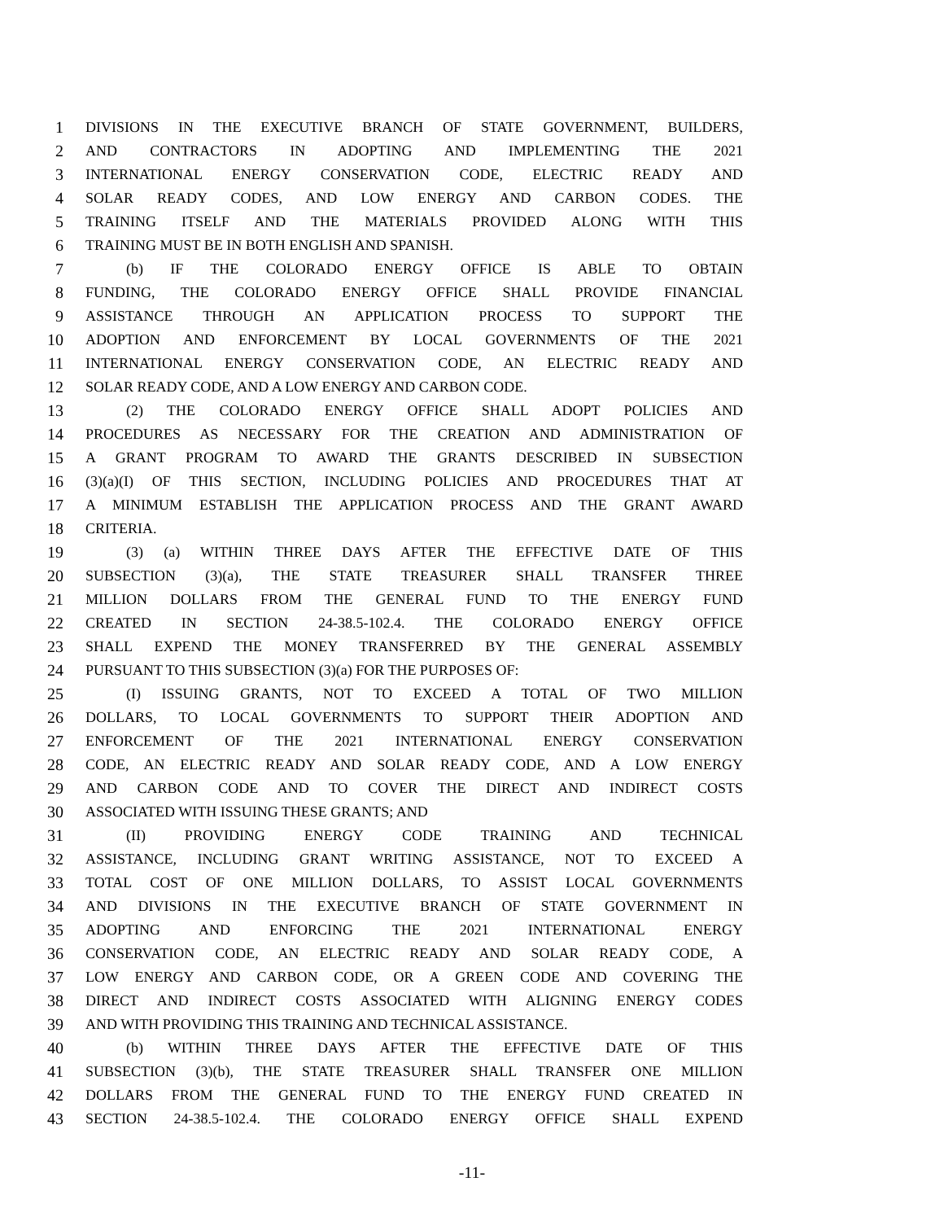1 DIVISIONS IN THE EXECUTIVE BRANCH OF STATE GOVERNMENT, BUILDERS,
2 AND CONTRACTORS IN ADOPTING AND IMPLEMENTING THE 2021
3 INTERNATIONAL ENERGY CONSERVATION CODE, ELECTRIC READY AND
4 SOLAR READY CODES, AND LOW ENERGY AND CARBON CODES. THE
5 TRAINING ITSELF AND THE MATERIALS PROVIDED ALONG WITH THIS
6 TRAINING MUST BE IN BOTH ENGLISH AND SPANISH.
7 (b) IF THE COLORADO ENERGY OFFICE IS ABLE TO OBTAIN
8 FUNDING, THE COLORADO ENERGY OFFICE SHALL PROVIDE FINANCIAL
9 ASSISTANCE THROUGH AN APPLICATION PROCESS TO SUPPORT THE
10 ADOPTION AND ENFORCEMENT BY LOCAL GOVERNMENTS OF THE 2021
11 INTERNATIONAL ENERGY CONSERVATION CODE, AN ELECTRIC READY AND
12 SOLAR READY CODE, AND A LOW ENERGY AND CARBON CODE.
13 (2) THE COLORADO ENERGY OFFICE SHALL ADOPT POLICIES AND
14 PROCEDURES AS NECESSARY FOR THE CREATION AND ADMINISTRATION OF
15 A GRANT PROGRAM TO AWARD THE GRANTS DESCRIBED IN SUBSECTION
16 (3)(a)(I) OF THIS SECTION, INCLUDING POLICIES AND PROCEDURES THAT AT
17 A MINIMUM ESTABLISH THE APPLICATION PROCESS AND THE GRANT AWARD
18 CRITERIA.
19 (3) (a) WITHIN THREE DAYS AFTER THE EFFECTIVE DATE OF THIS
20 SUBSECTION (3)(a), THE STATE TREASURER SHALL TRANSFER THREE
21 MILLION DOLLARS FROM THE GENERAL FUND TO THE ENERGY FUND
22 CREATED IN SECTION 24-38.5-102.4. THE COLORADO ENERGY OFFICE
23 SHALL EXPEND THE MONEY TRANSFERRED BY THE GENERAL ASSEMBLY
24 PURSUANT TO THIS SUBSECTION (3)(a) FOR THE PURPOSES OF:
25 (I) ISSUING GRANTS, NOT TO EXCEED A TOTAL OF TWO MILLION
26 DOLLARS, TO LOCAL GOVERNMENTS TO SUPPORT THEIR ADOPTION AND
27 ENFORCEMENT OF THE 2021 INTERNATIONAL ENERGY CONSERVATION
28 CODE, AN ELECTRIC READY AND SOLAR READY CODE, AND A LOW ENERGY
29 AND CARBON CODE AND TO COVER THE DIRECT AND INDIRECT COSTS
30 ASSOCIATED WITH ISSUING THESE GRANTS; AND
31 (II) PROVIDING ENERGY CODE TRAINING AND TECHNICAL
32 ASSISTANCE, INCLUDING GRANT WRITING ASSISTANCE, NOT TO EXCEED A
33 TOTAL COST OF ONE MILLION DOLLARS, TO ASSIST LOCAL GOVERNMENTS
34 AND DIVISIONS IN THE EXECUTIVE BRANCH OF STATE GOVERNMENT IN
35 ADOPTING AND ENFORCING THE 2021 INTERNATIONAL ENERGY
36 CONSERVATION CODE, AN ELECTRIC READY AND SOLAR READY CODE, A
37 LOW ENERGY AND CARBON CODE, OR A GREEN CODE AND COVERING THE
38 DIRECT AND INDIRECT COSTS ASSOCIATED WITH ALIGNING ENERGY CODES
39 AND WITH PROVIDING THIS TRAINING AND TECHNICAL ASSISTANCE.
40 (b) WITHIN THREE DAYS AFTER THE EFFECTIVE DATE OF THIS
41 SUBSECTION (3)(b), THE STATE TREASURER SHALL TRANSFER ONE MILLION
42 DOLLARS FROM THE GENERAL FUND TO THE ENERGY FUND CREATED IN
43 SECTION 24-38.5-102.4. THE COLORADO ENERGY OFFICE SHALL EXPEND
-11-